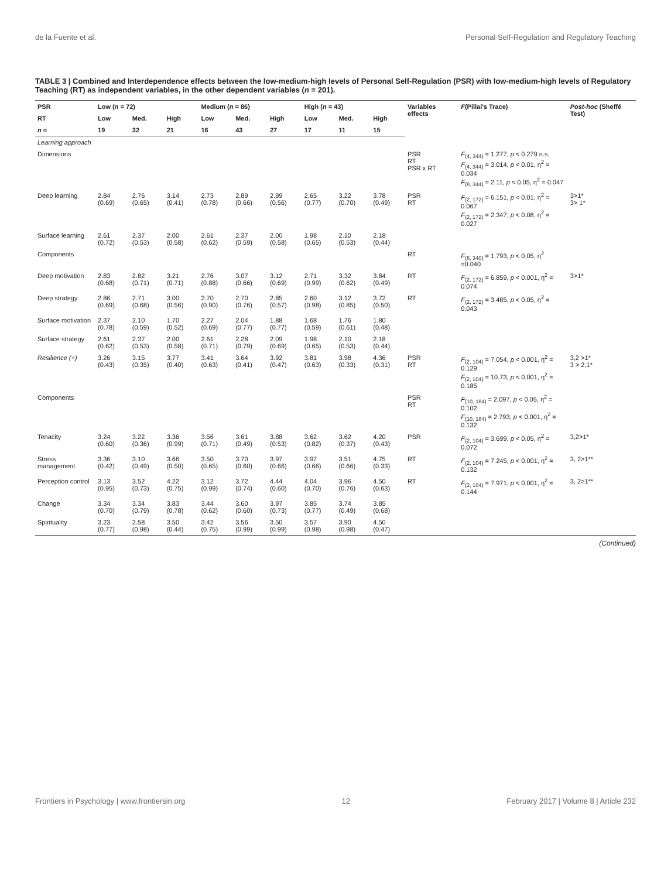de la Fuente et al. Personal Self-Regulation and Regulatory Teaching
TABLE 3 | Combined and Interdependence effects between the low-medium-high levels of Personal Self-Regulation (PSR) with low-medium-high levels of Regulatory Teaching (RT) as independent variables, in the other dependent variables (n = 201).
| PSR | Low ( n = 72) | | | Medium ( n = 86) | | | High ( n = 43) | | | Variables effects | F (Pillai's Trace) | Post-hoc (Sheffé Test) |
| --- | --- | --- | --- | --- | --- | --- | --- | --- | --- | --- | --- | --- |
| RT | Low | Med. | High | Low | Med. | High | Low | Med. | High | | | |
| n = | 19 | 32 | 21 | 16 | 43 | 27 | 17 | 11 | 15 | | | |
| Learning approach | | | | | | | | | | | | |
| Dimensions | | | | | | | | | | PSR RT PSR x RT | F<sub>(4, 344)</sub> = 1.277, p < 0.279 n.s. F<sub>(4, 344)</sub> = 3.014, p < 0.01, η<sup>2</sup> = 0.034 F<sub>(8, 344)</sub> = 2.11, p < 0.05, η<sup>2</sup> = 0.047 | |
| Deep learning | 2.84 (0.69) | 2.76 (0.65) | 3.14 (0.41) | 2.73 (0.78) | 2.89 (0.66) | 2.99 (0.56) | 2.65 (0.77) | 3.22 (0.70) | 3.78 (0.49) | PSR RT | F<sub>(2, 172)</sub> = 6.151, p < 0.01, η<sup>2</sup> = 0.067 F<sub>(2, 172)</sub> = 2.347, p < 0.08, η<sup>2</sup> = 0.027 | 3>1* 3> 1* |
| Surface learning | 2.61 (0.72) | 2.37 (0.53) | 2.00 (0.58) | 2.61 (0.62) | 2.37 (0.59) | 2.00 (0.58) | 1.98 (0.65) | 2.10 (0.53) | 2.18 (0.44) | | | |
| Components | | | | | | | | | | RT | F<sub>(8, 340)</sub> = 1.793, p < 0.05, η<sup>2</sup> =0.040 | |
| Deep motivation | 2.83 (0.68) | 2.82 (0.71) | 3.21 (0.71) | 2.76 (0.88) | 3.07 (0.66) | 3.12 (0.69) | 2.71 (0.99) | 3.32 (0.62) | 3.84 (0.49) | RT | F<sub>(2, 172)</sub> = 6.859, p < 0.001, η<sup>2</sup> = 0.074 | 3>1* |
| Deep strategy | 2.86 (0.69) | 2.71 (0.68) | 3.00 (0.56) | 2.70 (0.90) | 2.70 (0.76) | 2.85 (0.57) | 2.60 (0.98) | 3.12 (0.85) | 3.72 (0.50) | RT | F<sub>(2, 172)</sub> = 3.485, p < 0.05, η<sup>2</sup> = 0.043 | |
| Surface motivation | 2.37 (0.78) | 2.10 (0.59) | 1.70 (0.52) | 2.27 (0.69) | 2.04 (0.77) | 1.88 (0.77) | 1.68 (0.59) | 1.76 (0.61) | 1.80 (0.48) | | | |
| Surface strategy | 2.61 (0.62) | 2.37 (0.53) | 2.00 (0.58) | 2.61 (0.71) | 2.28 (0.79) | 2.09 (0.69) | 1.98 (0.65) | 2.10 (0.53) | 2.18 (0.44) | | | |
| Resilience (+) | 3.26 (0.43) | 3.15 (0.35) | 3.77 (0.40) | 3.41 (0.63) | 3.64 (0.41) | 3.92 (0.47) | 3.81 (0.63) | 3.98 (0.33) | 4.36 (0.31) | PSR RT | F<sub>(2, 104)</sub> = 7.054, p < 0.001, η<sup>2</sup> = 0.129 F<sub>(2, 104)</sub> = 10.73, p < 0.001, η<sup>2</sup> = 0.185 | 3,2 >1* 3 > 2,1* |
| Components | | | | | | | | | | PSR RT | F<sub>(10, 184)</sub> = 2.097, p < 0.05, η<sup>2</sup> = 0.102 F<sub>(10, 184)</sub> = 2.793, p < 0.001, η<sup>2</sup> = 0.132 | |
| Tenacity | 3.24 (0.60) | 3.22 (0.36) | 3.36 (0.99) | 3.56 (0.71) | 3.61 (0.49) | 3.88 (0.53) | 3.62 (0.82) | 3.62 (0.37) | 4.20 (0.43) | PSR | F<sub>(2, 104)</sub> = 3.699, p < 0.05, η<sup>2</sup> = 0.072 | 3,2>1* |
| Stress management | 3.36 (0.42) | 3.10 (0.49) | 3.66 (0.50) | 3.50 (0.65) | 3.70 (0.60) | 3.97 (0.66) | 3.97 (0.66) | 3.51 (0.66) | 4.75 (0.33) | RT | F<sub>(2, 104)</sub> = 7.245, p < 0.001, η<sup>2</sup> = 0.132 | 3, 2>1** |
| Perception control | 3.13 (0.95) | 3.52 (0.73) | 4.22 (0.75) | 3.12 (0.99) | 3.72 (0.74) | 4.44 (0.60) | 4.04 (0.70) | 3.96 (0.76) | 4.50 (0.63) | RT | F<sub>(2, 104)</sub> = 7.971, p < 0.001, η<sup>2</sup> = 0.144 | 3, 2>1** |
| Change | 3.34 (0.70) | 3.34 (0.79) | 3.83 (0.78) | 3.44 (0.62) | 3.60 (0.60) | 3.97 (0.73) | 3.85 (0.77) | 3.74 (0.49) | 3.85 (0.68) | | | |
| Spirituality | 3.23 (0.77) | 2.58 (0.98) | 3.50 (0.44) | 3.42 (0.75) | 3.56 (0.99) | 3.50 (0.99) | 3.57 (0.98) | 3.90 (0.98) | 4.50 (0.47) | | | |
(Continued)
Frontiers in Psychology | www.frontiersin.org 12 February 2017 | Volume 8 | Article 232